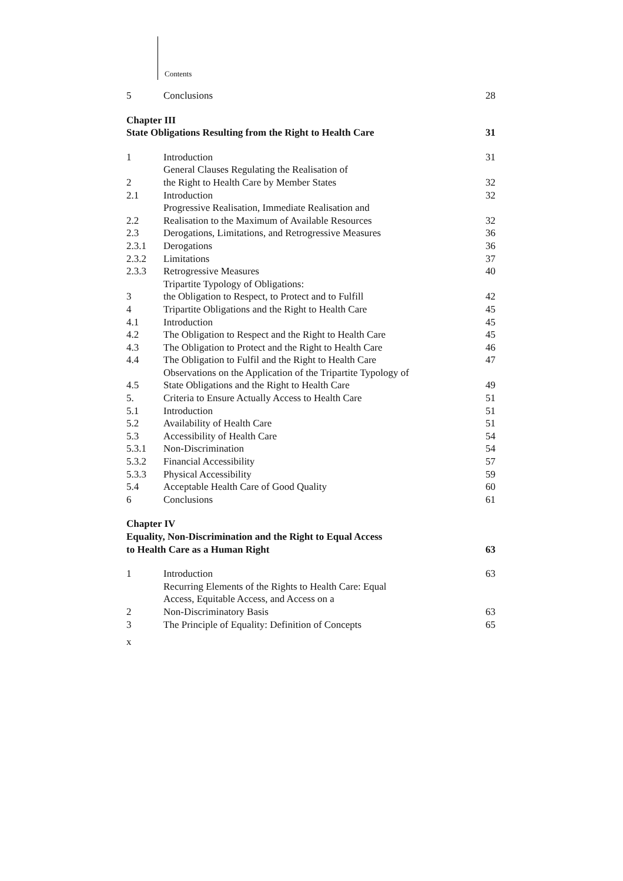Contents
| 5 | Conclusions | 28 |
| Chapter III State Obligations Resulting from the Right to Health Care | | 31 |
| 1 | Introduction | 31 |
| 2 | General Clauses Regulating the Realisation of the Right to Health Care by Member States | 32 |
| 2.1 | Introduction | 32 |
| 2.2 | Progressive Realisation, Immediate Realisation and Realisation to the Maximum of Available Resources | 32 |
| 2.3 | Derogations, Limitations, and Retrogressive Measures | 36 |
| 2.3.1 | Derogations | 36 |
| 2.3.2 | Limitations | 37 |
| 2.3.3 | Retrogressive Measures | 40 |
| 3 | Tripartite Typology of Obligations: the Obligation to Respect, to Protect and to Fulfill | 42 |
| 4 | Tripartite Obligations and the Right to Health Care | 45 |
| 4.1 | Introduction | 45 |
| 4.2 | The Obligation to Respect and the Right to Health Care | 45 |
| 4.3 | The Obligation to Protect and the Right to Health Care | 46 |
| 4.4 | The Obligation to Fulfil and the Right to Health Care | 47 |
| 4.5 | Observations on the Application of the Tripartite Typology of State Obligations and the Right to Health Care | 49 |
| 5. | Criteria to Ensure Actually Access to Health Care | 51 |
| 5.1 | Introduction | 51 |
| 5.2 | Availability of Health Care | 51 |
| 5.3 | Accessibility of Health Care | 54 |
| 5.3.1 | Non-Discrimination | 54 |
| 5.3.2 | Financial Accessibility | 57 |
| 5.3.3 | Physical Accessibility | 59 |
| 5.4 | Acceptable Health Care of Good Quality | 60 |
| 6 | Conclusions | 61 |
| Chapter IV Equality, Non-Discrimination and the Right to Equal Access to Health Care as a Human Right | | 63 |
| 1 | Introduction | 63 |
| 2 | Recurring Elements of the Rights to Health Care: Equal Access, Equitable Access, and Access on a Non-Discriminatory Basis | 63 |
| 3 | The Principle of Equality: Definition of Concepts | 65 |
| x | | |